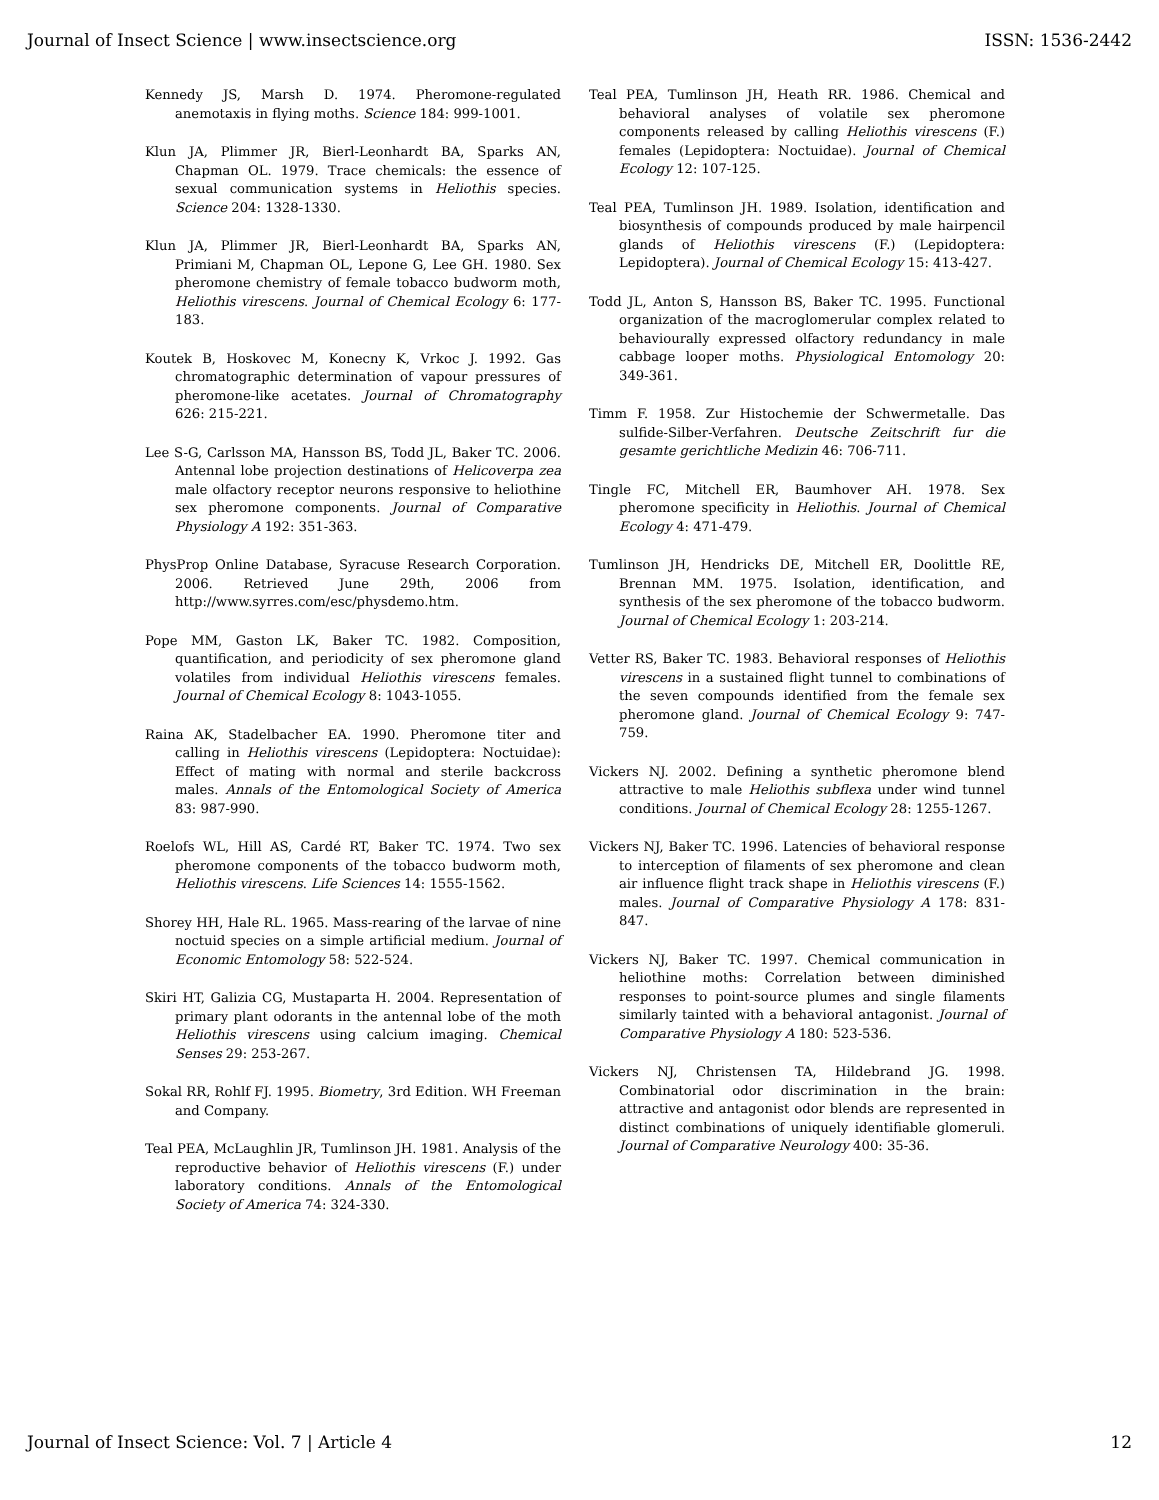Journal of Insect Science | www.insectscience.org ISSN: 1536-2442
Kennedy JS, Marsh D. 1974. Pheromone-regulated anemotaxis in flying moths. Science 184: 999-1001.
Klun JA, Plimmer JR, Bierl-Leonhardt BA, Sparks AN, Chapman OL. 1979. Trace chemicals: the essence of sexual communication systems in Heliothis species. Science 204: 1328-1330.
Klun JA, Plimmer JR, Bierl-Leonhardt BA, Sparks AN, Primiani M, Chapman OL, Lepone G, Lee GH. 1980. Sex pheromone chemistry of female tobacco budworm moth, Heliothis virescens. Journal of Chemical Ecology 6: 177-183.
Koutek B, Hoskovec M, Konecny K, Vrkoc J. 1992. Gas chromatographic determination of vapour pressures of pheromone-like acetates. Journal of Chromatography 626: 215-221.
Lee S-G, Carlsson MA, Hansson BS, Todd JL, Baker TC. 2006. Antennal lobe projection destinations of Helicoverpa zea male olfactory receptor neurons responsive to heliothine sex pheromone components. Journal of Comparative Physiology A 192: 351-363.
PhysProp Online Database, Syracuse Research Corporation. 2006. Retrieved June 29th, 2006 from http://www.syrres.com/esc/physdemo.htm.
Pope MM, Gaston LK, Baker TC. 1982. Composition, quantification, and periodicity of sex pheromone gland volatiles from individual Heliothis virescens females. Journal of Chemical Ecology 8: 1043-1055.
Raina AK, Stadelbacher EA. 1990. Pheromone titer and calling in Heliothis virescens (Lepidoptera: Noctuidae): Effect of mating with normal and sterile backcross males. Annals of the Entomological Society of America 83: 987-990.
Roelofs WL, Hill AS, Cardé RT, Baker TC. 1974. Two sex pheromone components of the tobacco budworm moth, Heliothis virescens. Life Sciences 14: 1555-1562.
Shorey HH, Hale RL. 1965. Mass-rearing of the larvae of nine noctuid species on a simple artificial medium. Journal of Economic Entomology 58: 522-524.
Skiri HT, Galizia CG, Mustaparta H. 2004. Representation of primary plant odorants in the antennal lobe of the moth Heliothis virescens using calcium imaging. Chemical Senses 29: 253-267.
Sokal RR, Rohlf FJ. 1995. Biometry, 3rd Edition. WH Freeman and Company.
Teal PEA, McLaughlin JR, Tumlinson JH. 1981. Analysis of the reproductive behavior of Heliothis virescens (F.) under laboratory conditions. Annals of the Entomological Society of America 74: 324-330.
Teal PEA, Tumlinson JH, Heath RR. 1986. Chemical and behavioral analyses of volatile sex pheromone components released by calling Heliothis virescens (F.) females (Lepidoptera: Noctuidae). Journal of Chemical Ecology 12: 107-125.
Teal PEA, Tumlinson JH. 1989. Isolation, identification and biosynthesis of compounds produced by male hairpencil glands of Heliothis virescens (F.) (Lepidoptera: Lepidoptera). Journal of Chemical Ecology 15: 413-427.
Todd JL, Anton S, Hansson BS, Baker TC. 1995. Functional organization of the macroglomerular complex related to behaviourally expressed olfactory redundancy in male cabbage looper moths. Physiological Entomology 20: 349-361.
Timm F. 1958. Zur Histochemie der Schwermetalle. Das sulfide-Silber-Verfahren. Deutsche Zeitschrift fur die gesamte gerichtliche Medizin 46: 706-711.
Tingle FC, Mitchell ER, Baumhover AH. 1978. Sex pheromone specificity in Heliothis. Journal of Chemical Ecology 4: 471-479.
Tumlinson JH, Hendricks DE, Mitchell ER, Doolittle RE, Brennan MM. 1975. Isolation, identification, and synthesis of the sex pheromone of the tobacco budworm. Journal of Chemical Ecology 1: 203-214.
Vetter RS, Baker TC. 1983. Behavioral responses of Heliothis virescens in a sustained flight tunnel to combinations of the seven compounds identified from the female sex pheromone gland. Journal of Chemical Ecology 9: 747-759.
Vickers NJ. 2002. Defining a synthetic pheromone blend attractive to male Heliothis subflexa under wind tunnel conditions. Journal of Chemical Ecology 28: 1255-1267.
Vickers NJ, Baker TC. 1996. Latencies of behavioral response to interception of filaments of sex pheromone and clean air influence flight track shape in Heliothis virescens (F.) males. Journal of Comparative Physiology A 178: 831-847.
Vickers NJ, Baker TC. 1997. Chemical communication in heliothine moths: Correlation between diminished responses to point-source plumes and single filaments similarly tainted with a behavioral antagonist. Journal of Comparative Physiology A 180: 523-536.
Vickers NJ, Christensen TA, Hildebrand JG. 1998. Combinatorial odor discrimination in the brain: attractive and antagonist odor blends are represented in distinct combinations of uniquely identifiable glomeruli. Journal of Comparative Neurology 400: 35-36.
Journal of Insect Science: Vol. 7 | Article 4 12